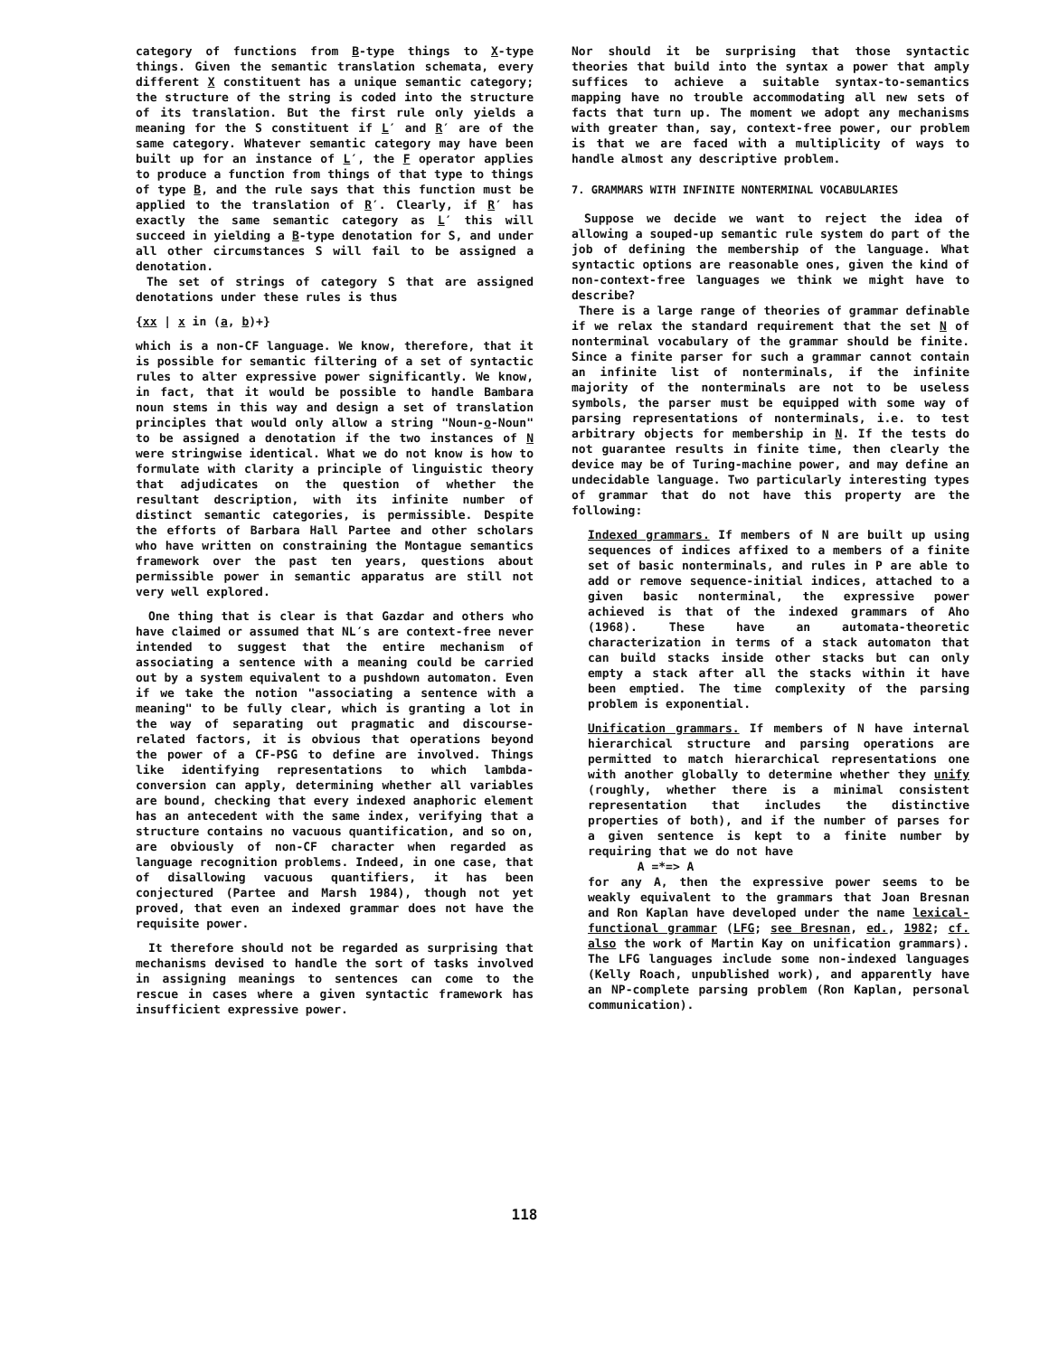category of functions from B-type things to X-type things. Given the semantic translation schemata, every different X constituent has a unique semantic category; the structure of the string is coded into the structure of its translation. But the first rule only yields a meaning for the S constituent if L′ and R′ are of the same category. Whatever semantic category may have been built up for an instance of L′, the F operator applies to produce a function from things of that type to things of type B, and the rule says that this function must be applied to the translation of R′. Clearly, if R′ has exactly the same semantic category as L′ this will succeed in yielding a B-type denotation for S, and under all other circumstances S will fail to be assigned a denotation.
The set of strings of category S that are assigned denotations under these rules is thus
{xx | x in (a, b)+}
which is a non-CF language. We know, therefore, that it is possible for semantic filtering of a set of syntactic rules to alter expressive power significantly. We know, in fact, that it would be possible to handle Bambara noun stems in this way and design a set of translation principles that would only allow a string "Noun-o-Noun" to be assigned a denotation if the two instances of N were stringwise identical. What we do not know is how to formulate with clarity a principle of linguistic theory that adjudicates on the question of whether the resultant description, with its infinite number of distinct semantic categories, is permissible. Despite the efforts of Barbara Hall Partee and other scholars who have written on constraining the Montague semantics framework over the past ten years, questions about permissible power in semantic apparatus are still not very well explored.
One thing that is clear is that Gazdar and others who have claimed or assumed that NL′s are context-free never intended to suggest that the entire mechanism of associating a sentence with a meaning could be carried out by a system equivalent to a pushdown automaton. Even if we take the notion "associating a sentence with a meaning" to be fully clear, which is granting a lot in the way of separating out pragmatic and discourse-related factors, it is obvious that operations beyond the power of a CF-PSG to define are involved. Things like identifying representations to which lambda-conversion can apply, determining whether all variables are bound, checking that every indexed anaphoric element has an antecedent with the same index, verifying that a structure contains no vacuous quantification, and so on, are obviously of non-CF character when regarded as language recognition problems. Indeed, in one case, that of disallowing vacuous quantifiers, it has been conjectured (Partee and Marsh 1984), though not yet proved, that even an indexed grammar does not have the requisite power.
It therefore should not be regarded as surprising that mechanisms devised to handle the sort of tasks involved in assigning meanings to sentences can come to the rescue in cases where a given syntactic framework has insufficient expressive power.
Nor should it be surprising that those syntactic theories that build into the syntax a power that amply suffices to achieve a suitable syntax-to-semantics mapping have no trouble accommodating all new sets of facts that turn up. The moment we adopt any mechanisms with greater than, say, context-free power, our problem is that we are faced with a multiplicity of ways to handle almost any descriptive problem.
7. GRAMMARS WITH INFINITE NONTERMINAL VOCABULARIES
Suppose we decide we want to reject the idea of allowing a souped-up semantic rule system do part of the job of defining the membership of the language. What syntactic options are reasonable ones, given the kind of non-context-free languages we think we might have to describe?
There is a large range of theories of grammar definable if we relax the standard requirement that the set N of nonterminal vocabulary of the grammar should be finite. Since a finite parser for such a grammar cannot contain an infinite list of nonterminals, if the infinite majority of the nonterminals are not to be useless symbols, the parser must be equipped with some way of parsing representations of nonterminals, i.e. to test arbitrary objects for membership in N. If the tests do not guarantee results in finite time, then clearly the device may be of Turing-machine power, and may define an undecidable language. Two particularly interesting types of grammar that do not have this property are the following:
Indexed grammars. If members of N are built up using sequences of indices affixed to a members of a finite set of basic nonterminals, and rules in P are able to add or remove sequence-initial indices, attached to a given basic nonterminal, the expressive power achieved is that of the indexed grammars of Aho (1968). These have an automata-theoretic characterization in terms of a stack automaton that can build stacks inside other stacks but can only empty a stack after all the stacks within it have been emptied. The time complexity of the parsing problem is exponential.
Unification grammars. If members of N have internal hierarchical structure and parsing operations are permitted to match hierarchical representations one with another globally to determine whether they unify (roughly, whether there is a minimal consistent representation that includes the distinctive properties of both), and if the number of parses for a given sentence is kept to a finite number by requiring that we do not have
A =*=> A
for any A, then the expressive power seems to be weakly equivalent to the grammars that Joan Bresnan and Ron Kaplan have developed under the name lexical-functional grammar (LFG; see Bresnan, ed., 1982; cf. also the work of Martin Kay on unification grammars). The LFG languages include some non-indexed languages (Kelly Roach, unpublished work), and apparently have an NP-complete parsing problem (Ron Kaplan, personal communication).
118